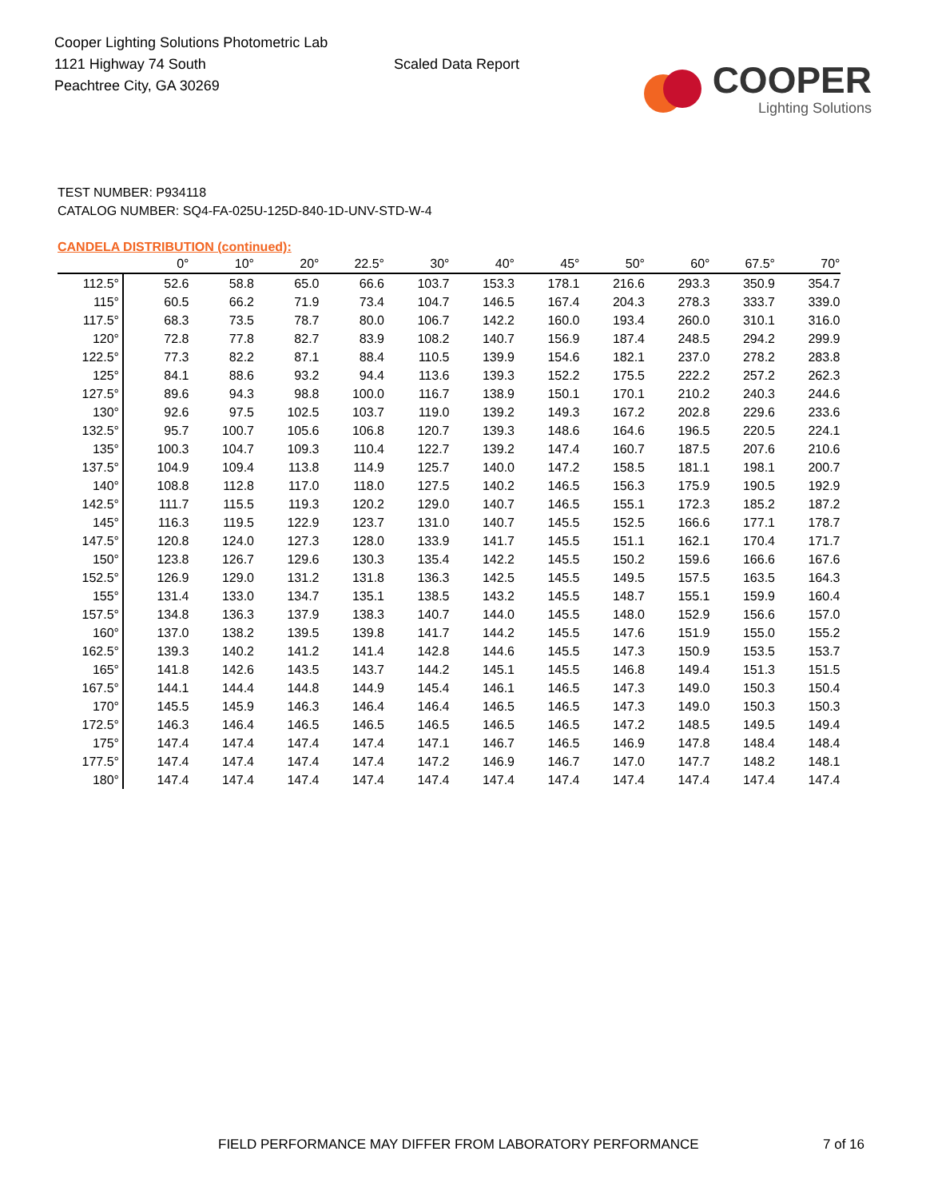Cooper Lighting Solutions Photometric Lab
1121 Highway 74 South
Peachtree City, GA 30269
Scaled Data Report
COOPER
Lighting Solutions
TEST NUMBER: P934118
CATALOG NUMBER: SQ4-FA-025U-125D-840-1D-UNV-STD-W-4
CANDELA DISTRIBUTION (continued):
| | 0° | 10° | 20° | 22.5° | 30° | 40° | 45° | 50° | 60° | 67.5° | 70° |
| --- | --- | --- | --- | --- | --- | --- | --- | --- | --- | --- | --- |
| 112.5° | 52.6 | 58.8 | 65.0 | 66.6 | 103.7 | 153.3 | 178.1 | 216.6 | 293.3 | 350.9 | 354.7 |
| 115° | 60.5 | 66.2 | 71.9 | 73.4 | 104.7 | 146.5 | 167.4 | 204.3 | 278.3 | 333.7 | 339.0 |
| 117.5° | 68.3 | 73.5 | 78.7 | 80.0 | 106.7 | 142.2 | 160.0 | 193.4 | 260.0 | 310.1 | 316.0 |
| 120° | 72.8 | 77.8 | 82.7 | 83.9 | 108.2 | 140.7 | 156.9 | 187.4 | 248.5 | 294.2 | 299.9 |
| 122.5° | 77.3 | 82.2 | 87.1 | 88.4 | 110.5 | 139.9 | 154.6 | 182.1 | 237.0 | 278.2 | 283.8 |
| 125° | 84.1 | 88.6 | 93.2 | 94.4 | 113.6 | 139.3 | 152.2 | 175.5 | 222.2 | 257.2 | 262.3 |
| 127.5° | 89.6 | 94.3 | 98.8 | 100.0 | 116.7 | 138.9 | 150.1 | 170.1 | 210.2 | 240.3 | 244.6 |
| 130° | 92.6 | 97.5 | 102.5 | 103.7 | 119.0 | 139.2 | 149.3 | 167.2 | 202.8 | 229.6 | 233.6 |
| 132.5° | 95.7 | 100.7 | 105.6 | 106.8 | 120.7 | 139.3 | 148.6 | 164.6 | 196.5 | 220.5 | 224.1 |
| 135° | 100.3 | 104.7 | 109.3 | 110.4 | 122.7 | 139.2 | 147.4 | 160.7 | 187.5 | 207.6 | 210.6 |
| 137.5° | 104.9 | 109.4 | 113.8 | 114.9 | 125.7 | 140.0 | 147.2 | 158.5 | 181.1 | 198.1 | 200.7 |
| 140° | 108.8 | 112.8 | 117.0 | 118.0 | 127.5 | 140.2 | 146.5 | 156.3 | 175.9 | 190.5 | 192.9 |
| 142.5° | 111.7 | 115.5 | 119.3 | 120.2 | 129.0 | 140.7 | 146.5 | 155.1 | 172.3 | 185.2 | 187.2 |
| 145° | 116.3 | 119.5 | 122.9 | 123.7 | 131.0 | 140.7 | 145.5 | 152.5 | 166.6 | 177.1 | 178.7 |
| 147.5° | 120.8 | 124.0 | 127.3 | 128.0 | 133.9 | 141.7 | 145.5 | 151.1 | 162.1 | 170.4 | 171.7 |
| 150° | 123.8 | 126.7 | 129.6 | 130.3 | 135.4 | 142.2 | 145.5 | 150.2 | 159.6 | 166.6 | 167.6 |
| 152.5° | 126.9 | 129.0 | 131.2 | 131.8 | 136.3 | 142.5 | 145.5 | 149.5 | 157.5 | 163.5 | 164.3 |
| 155° | 131.4 | 133.0 | 134.7 | 135.1 | 138.5 | 143.2 | 145.5 | 148.7 | 155.1 | 159.9 | 160.4 |
| 157.5° | 134.8 | 136.3 | 137.9 | 138.3 | 140.7 | 144.0 | 145.5 | 148.0 | 152.9 | 156.6 | 157.0 |
| 160° | 137.0 | 138.2 | 139.5 | 139.8 | 141.7 | 144.2 | 145.5 | 147.6 | 151.9 | 155.0 | 155.2 |
| 162.5° | 139.3 | 140.2 | 141.2 | 141.4 | 142.8 | 144.6 | 145.5 | 147.3 | 150.9 | 153.5 | 153.7 |
| 165° | 141.8 | 142.6 | 143.5 | 143.7 | 144.2 | 145.1 | 145.5 | 146.8 | 149.4 | 151.3 | 151.5 |
| 167.5° | 144.1 | 144.4 | 144.8 | 144.9 | 145.4 | 146.1 | 146.5 | 147.3 | 149.0 | 150.3 | 150.4 |
| 170° | 145.5 | 145.9 | 146.3 | 146.4 | 146.4 | 146.5 | 146.5 | 147.3 | 149.0 | 150.3 | 150.3 |
| 172.5° | 146.3 | 146.4 | 146.5 | 146.5 | 146.5 | 146.5 | 146.5 | 147.2 | 148.5 | 149.5 | 149.4 |
| 175° | 147.4 | 147.4 | 147.4 | 147.4 | 147.1 | 146.7 | 146.5 | 146.9 | 147.8 | 148.4 | 148.4 |
| 177.5° | 147.4 | 147.4 | 147.4 | 147.4 | 147.2 | 146.9 | 146.7 | 147.0 | 147.7 | 148.2 | 148.1 |
| 180° | 147.4 | 147.4 | 147.4 | 147.4 | 147.4 | 147.4 | 147.4 | 147.4 | 147.4 | 147.4 | 147.4 |
FIELD PERFORMANCE MAY DIFFER FROM LABORATORY PERFORMANCE
7 of 16